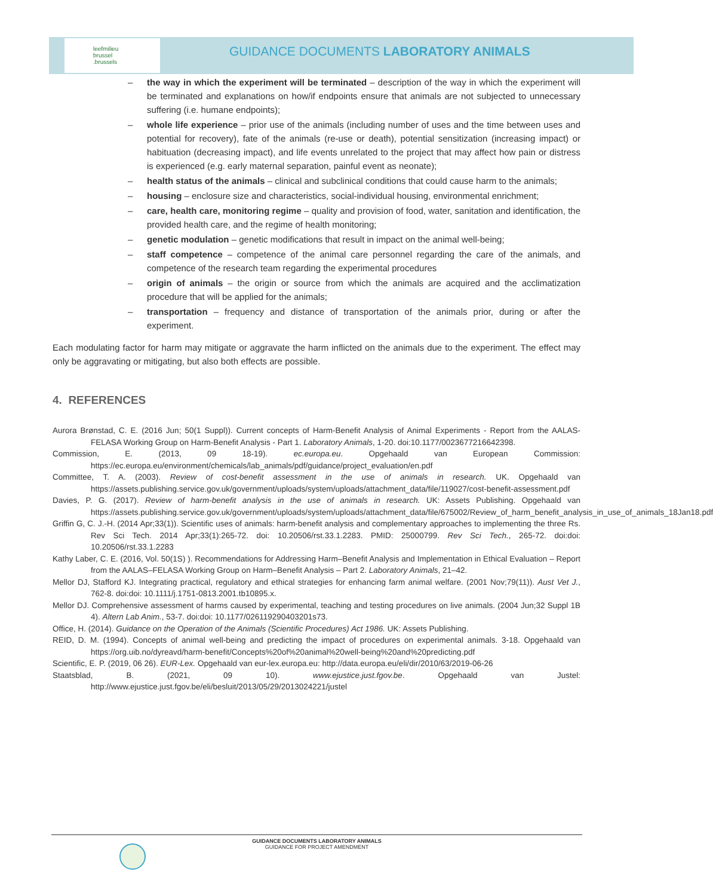leefmilieu
brussel
.brussels
GUIDANCE DOCUMENTS LABORATORY ANIMALS
– the way in which the experiment will be terminated – description of the way in which the experiment will be terminated and explanations on how/if endpoints ensure that animals are not subjected to unnecessary suffering (i.e. humane endpoints);
– whole life experience – prior use of the animals (including number of uses and the time between uses and potential for recovery), fate of the animals (re-use or death), potential sensitization (increasing impact) or habituation (decreasing impact), and life events unrelated to the project that may affect how pain or distress is experienced (e.g. early maternal separation, painful event as neonate);
– health status of the animals – clinical and subclinical conditions that could cause harm to the animals;
– housing – enclosure size and characteristics, social-individual housing, environmental enrichment;
– care, health care, monitoring regime – quality and provision of food, water, sanitation and identification, the provided health care, and the regime of health monitoring;
– genetic modulation – genetic modifications that result in impact on the animal well-being;
– staff competence – competence of the animal care personnel regarding the care of the animals, and competence of the research team regarding the experimental procedures
– origin of animals – the origin or source from which the animals are acquired and the acclimatization procedure that will be applied for the animals;
– transportation – frequency and distance of transportation of the animals prior, during or after the experiment.
Each modulating factor for harm may mitigate or aggravate the harm inflicted on the animals due to the experiment. The effect may only be aggravating or mitigating, but also both effects are possible.
4. REFERENCES
Aurora Brønstad, C. E. (2016 Jun; 50(1 Suppl)). Current concepts of Harm-Benefit Analysis of Animal Experiments - Report from the AALAS-FELASA Working Group on Harm-Benefit Analysis - Part 1. Laboratory Animals, 1-20. doi:10.1177/0023677216642398.
Commission, E. (2013, 09 18-19). ec.europa.eu. Opgehaald van European Commission: https://ec.europa.eu/environment/chemicals/lab_animals/pdf/guidance/project_evaluation/en.pdf
Committee, T. A. (2003). Review of cost-benefit assessment in the use of animals in research. UK. Opgehaald van https://assets.publishing.service.gov.uk/government/uploads/system/uploads/attachment_data/file/119027/cost-benefit-assessment.pdf
Davies, P. G. (2017). Review of harm-benefit analysis in the use of animals in research. UK: Assets Publishing. Opgehaald van https://assets.publishing.service.gov.uk/government/uploads/system/uploads/attachment_data/file/675002/Review_of_harm_benefit_analysis_in_use_of_animals_18Jan18.pdf
Griffin G, C. J.-H. (2014 Apr;33(1)). Scientific uses of animals: harm-benefit analysis and complementary approaches to implementing the three Rs. Rev Sci Tech. 2014 Apr;33(1):265-72. doi: 10.20506/rst.33.1.2283. PMID: 25000799. Rev Sci Tech., 265-72. doi:doi: 10.20506/rst.33.1.2283
Kathy Laber, C. E. (2016, Vol. 50(1S) ). Recommendations for Addressing Harm–Benefit Analysis and Implementation in Ethical Evaluation – Report from the AALAS–FELASA Working Group on Harm–Benefit Analysis – Part 2. Laboratory Animals, 21–42.
Mellor DJ, Stafford KJ. Integrating practical, regulatory and ethical strategies for enhancing farm animal welfare. (2001 Nov;79(11)). Aust Vet J., 762-8. doi:doi: 10.1111/j.1751-0813.2001.tb10895.x.
Mellor DJ. Comprehensive assessment of harms caused by experimental, teaching and testing procedures on live animals. (2004 Jun;32 Suppl 1B 4). Altern Lab Anim., 53-7. doi:doi: 10.1177/026119290403201s73.
Office, H. (2014). Guidance on the Operation of the Animals (Scientific Procedures) Act 1986. UK: Assets Publishing.
REID, D. M. (1994). Concepts of animal well-being and predicting the impact of procedures on experimental animals. 3-18. Opgehaald van https://org.uib.no/dyreavd/harm-benefit/Concepts%20of%20animal%20well-being%20and%20predicting.pdf
Scientific, E. P. (2019, 06 26). EUR-Lex. Opgehaald van eur-lex.europa.eu: http://data.europa.eu/eli/dir/2010/63/2019-06-26
Staatsblad, B. (2021, 09 10). www.ejustice.just.fgov.be. Opgehaald van Justel: http://www.ejustice.just.fgov.be/eli/besluit/2013/05/29/2013024221/justel
GUIDANCE DOCUMENTS LABORATORY ANIMALS
GUIDANCE FOR PROJECT AMENDMENT